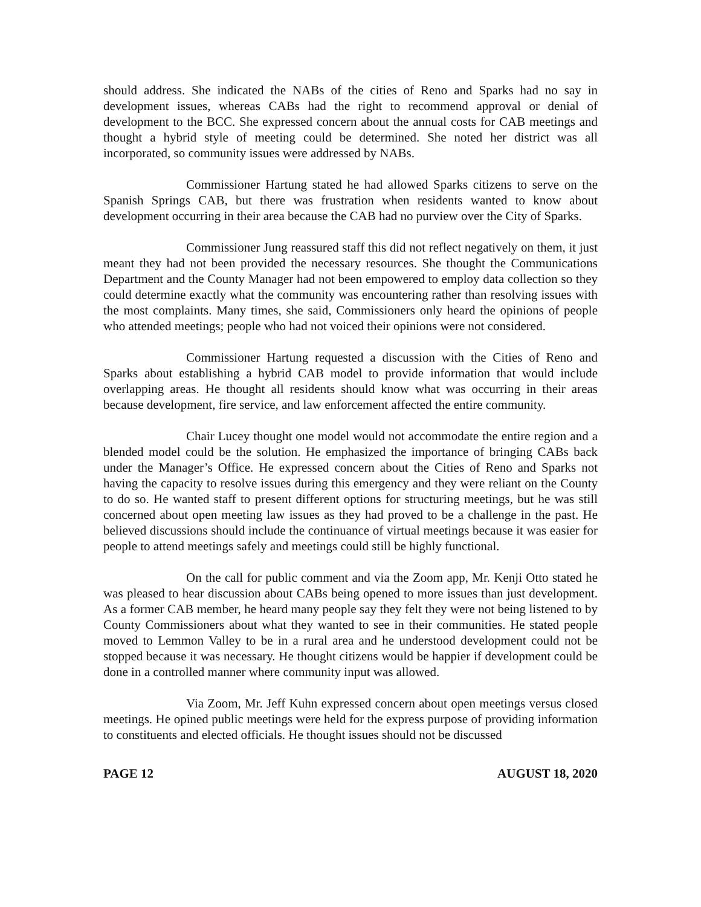should address. She indicated the NABs of the cities of Reno and Sparks had no say in development issues, whereas CABs had the right to recommend approval or denial of development to the BCC. She expressed concern about the annual costs for CAB meetings and thought a hybrid style of meeting could be determined. She noted her district was all incorporated, so community issues were addressed by NABs.
Commissioner Hartung stated he had allowed Sparks citizens to serve on the Spanish Springs CAB, but there was frustration when residents wanted to know about development occurring in their area because the CAB had no purview over the City of Sparks.
Commissioner Jung reassured staff this did not reflect negatively on them, it just meant they had not been provided the necessary resources. She thought the Communications Department and the County Manager had not been empowered to employ data collection so they could determine exactly what the community was encountering rather than resolving issues with the most complaints. Many times, she said, Commissioners only heard the opinions of people who attended meetings; people who had not voiced their opinions were not considered.
Commissioner Hartung requested a discussion with the Cities of Reno and Sparks about establishing a hybrid CAB model to provide information that would include overlapping areas. He thought all residents should know what was occurring in their areas because development, fire service, and law enforcement affected the entire community.
Chair Lucey thought one model would not accommodate the entire region and a blended model could be the solution. He emphasized the importance of bringing CABs back under the Manager’s Office. He expressed concern about the Cities of Reno and Sparks not having the capacity to resolve issues during this emergency and they were reliant on the County to do so. He wanted staff to present different options for structuring meetings, but he was still concerned about open meeting law issues as they had proved to be a challenge in the past. He believed discussions should include the continuance of virtual meetings because it was easier for people to attend meetings safely and meetings could still be highly functional.
On the call for public comment and via the Zoom app, Mr. Kenji Otto stated he was pleased to hear discussion about CABs being opened to more issues than just development. As a former CAB member, he heard many people say they felt they were not being listened to by County Commissioners about what they wanted to see in their communities. He stated people moved to Lemmon Valley to be in a rural area and he understood development could not be stopped because it was necessary. He thought citizens would be happier if development could be done in a controlled manner where community input was allowed.
Via Zoom, Mr. Jeff Kuhn expressed concern about open meetings versus closed meetings. He opined public meetings were held for the express purpose of providing information to constituents and elected officials. He thought issues should not be discussed
PAGE 12 AUGUST 18, 2020